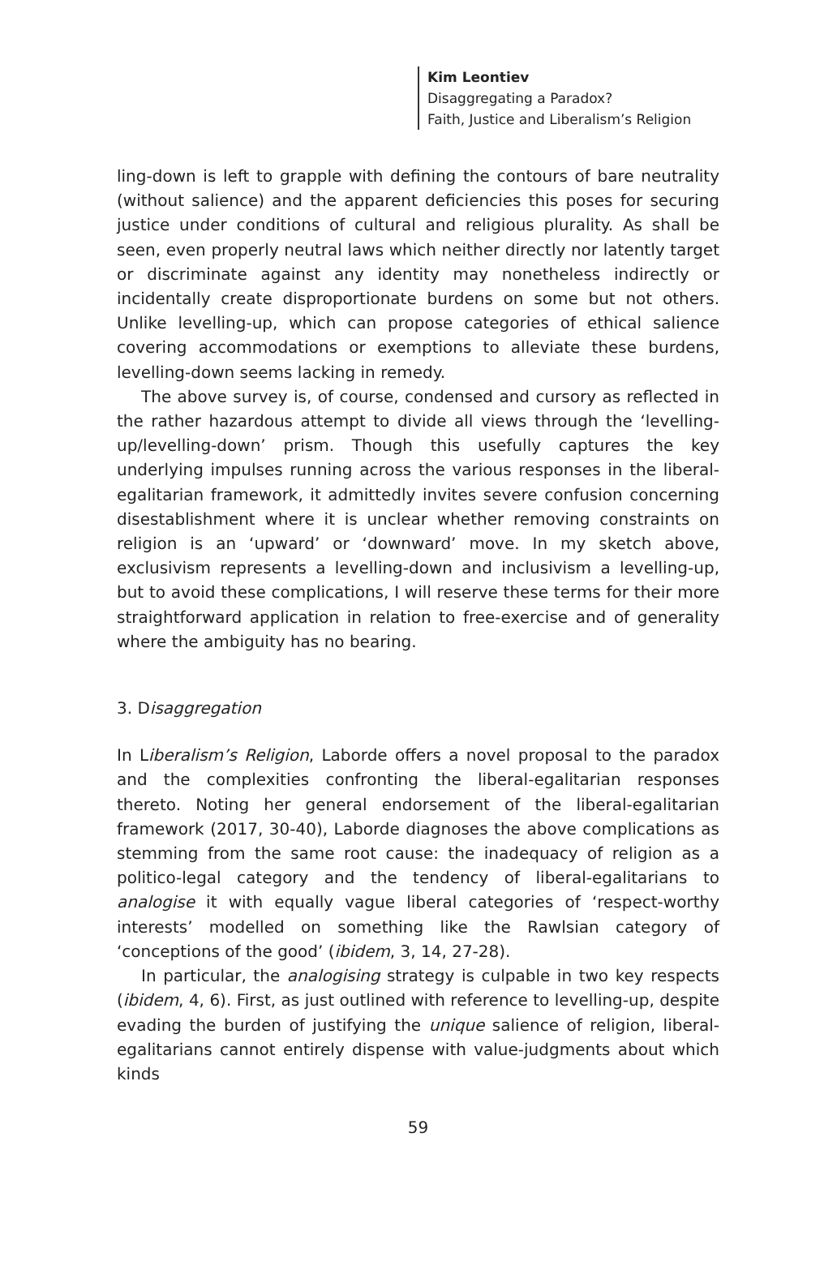Kim Leontiev
Disaggregating a Paradox?
Faith, Justice and Liberalism’s Religion
ling-down is left to grapple with defining the contours of bare neutrality (without salience) and the apparent deficiencies this poses for securing justice under conditions of cultural and religious plurality. As shall be seen, even properly neutral laws which neither directly nor latently target or discriminate against any identity may nonetheless indirectly or incidentally create disproportionate burdens on some but not others. Unlike levelling-up, which can propose categories of ethical salience covering accommodations or exemptions to alleviate these burdens, levelling-down seems lacking in remedy.
The above survey is, of course, condensed and cursory as reflected in the rather hazardous attempt to divide all views through the ‘levelling-up/levelling-down’ prism. Though this usefully captures the key underlying impulses running across the various responses in the liberal-egalitarian framework, it admittedly invites severe confusion concerning disestablishment where it is unclear whether removing constraints on religion is an ‘upward’ or ‘downward’ move. In my sketch above, exclusivism represents a levelling-down and inclusivism a levelling-up, but to avoid these complications, I will reserve these terms for their more straightforward application in relation to free-exercise and of generality where the ambiguity has no bearing.
3. Disaggregation
In Liberalism’s Religion, Laborde offers a novel proposal to the paradox and the complexities confronting the liberal-egalitarian responses thereto. Noting her general endorsement of the liberal-egalitarian framework (2017, 30-40), Laborde diagnoses the above complications as stemming from the same root cause: the inadequacy of religion as a politico-legal category and the tendency of liberal-egalitarians to analogise it with equally vague liberal categories of ‘respect-worthy interests’ modelled on something like the Rawlsian category of ‘conceptions of the good’ (ibidem, 3, 14, 27-28).
In particular, the analogising strategy is culpable in two key respects (ibidem, 4, 6). First, as just outlined with reference to levelling-up, despite evading the burden of justifying the unique salience of religion, liberal-egalitarians cannot entirely dispense with value-judgments about which kinds
59